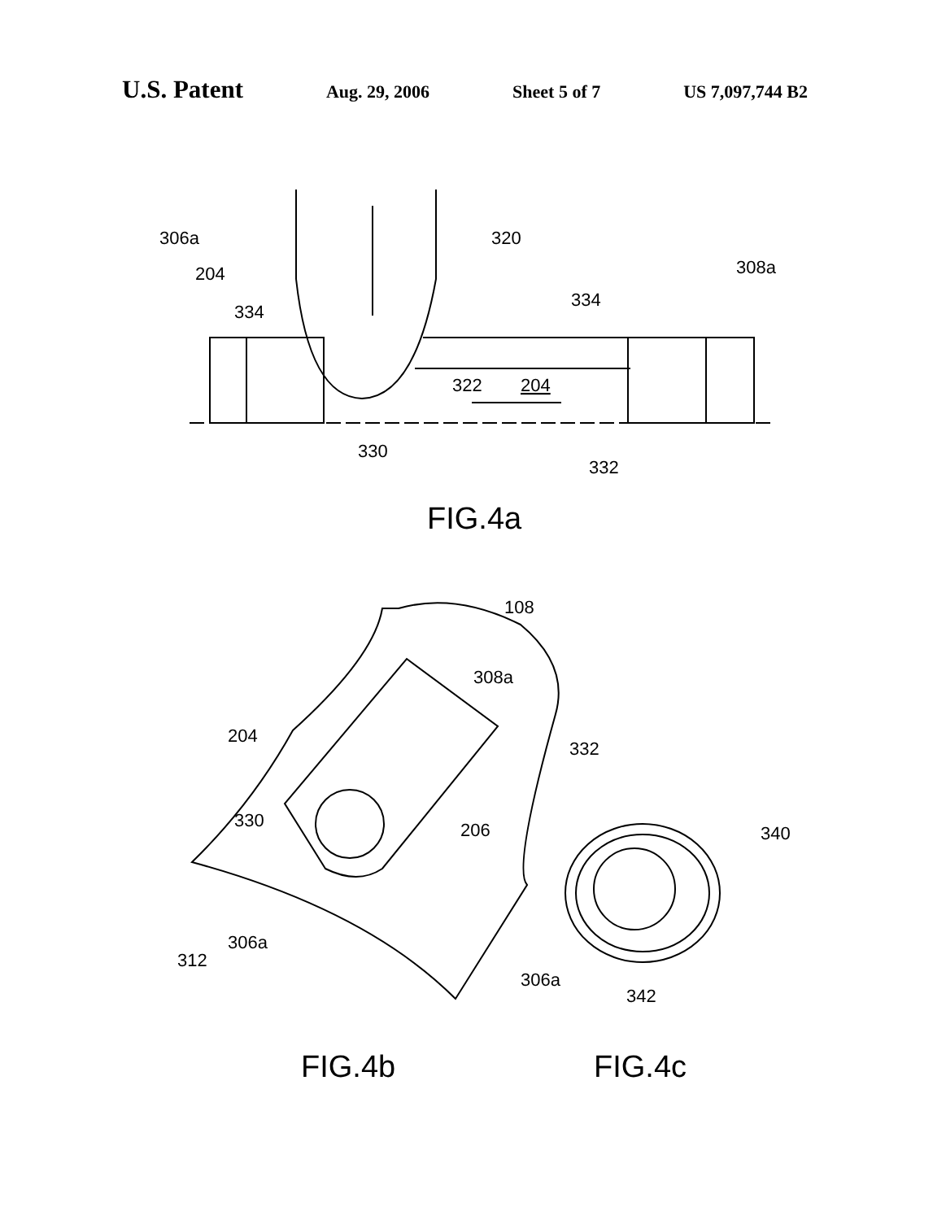U.S. Patent Aug. 29, 2006 Sheet 5 of 7 US 7,097,744 B2
306a
320
204
308a
334
334
322
204
330
332
FIG.4a
108
308a
204
332
330
206
340
312
306a
306a
342
FIG.4b
FIG.4c